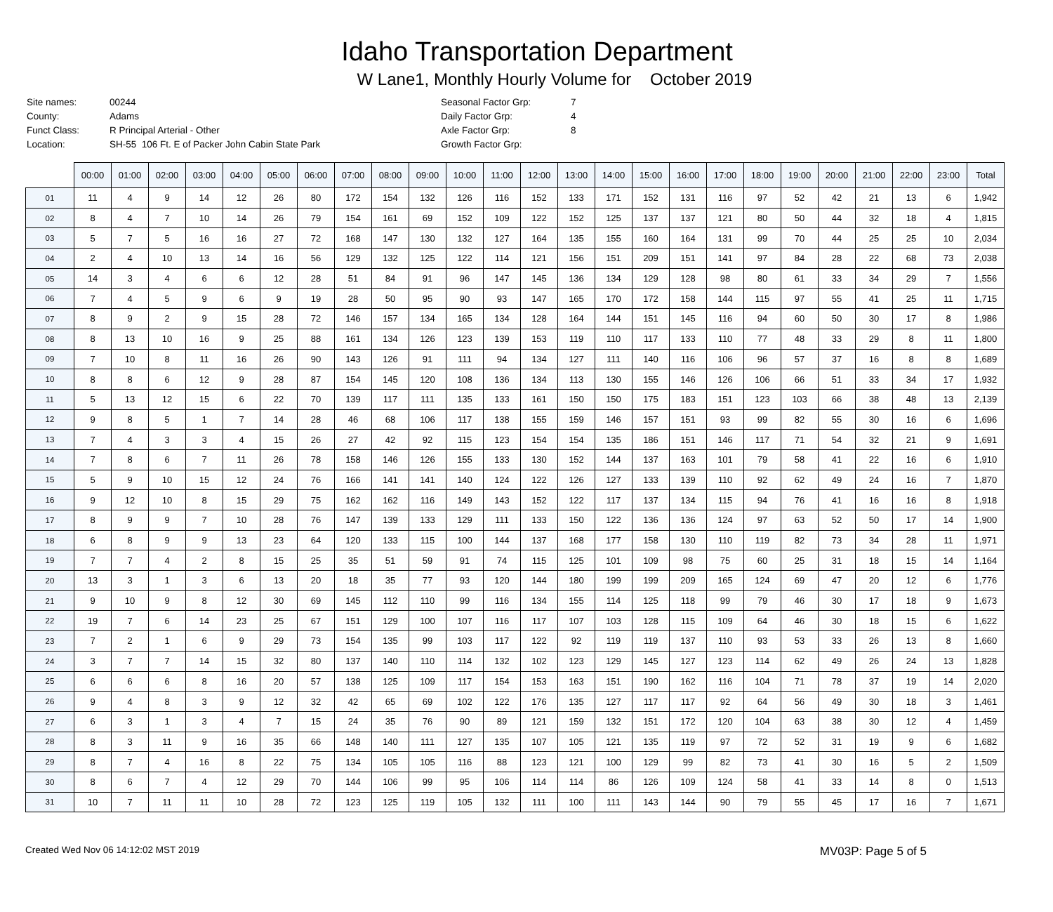Idaho Transportation Department
W Lane1, Monthly Hourly Volume for October 2019
| Site names: | 00244 | Seasonal Factor Grp: | 7 |
| County: | Adams | Daily Factor Grp: | 4 |
| Funct Class: | R Principal Arterial - Other | Axle Factor Grp: | 8 |
| Location: | SH-55 106 Ft. E of Packer John Cabin State Park | Growth Factor Grp: | |
| | 00:00 | 01:00 | 02:00 | 03:00 | 04:00 | 05:00 | 06:00 | 07:00 | 08:00 | 09:00 | 10:00 | 11:00 | 12:00 | 13:00 | 14:00 | 15:00 | 16:00 | 17:00 | 18:00 | 19:00 | 20:00 | 21:00 | 22:00 | 23:00 | Total |
| --- | --- | --- | --- | --- | --- | --- | --- | --- | --- | --- | --- | --- | --- | --- | --- | --- | --- | --- | --- | --- | --- | --- | --- | --- | --- |
| 01 | 11 | 4 | 9 | 14 | 12 | 26 | 80 | 172 | 154 | 132 | 126 | 116 | 152 | 133 | 171 | 152 | 131 | 116 | 97 | 52 | 42 | 21 | 13 | 6 | 1,942 |
| 02 | 8 | 4 | 7 | 10 | 14 | 26 | 79 | 154 | 161 | 69 | 152 | 109 | 122 | 152 | 125 | 137 | 137 | 121 | 80 | 50 | 44 | 32 | 18 | 4 | 1,815 |
| 03 | 5 | 7 | 5 | 16 | 16 | 27 | 72 | 168 | 147 | 130 | 132 | 127 | 164 | 135 | 155 | 160 | 164 | 131 | 99 | 70 | 44 | 25 | 25 | 10 | 2,034 |
| 04 | 2 | 4 | 10 | 13 | 14 | 16 | 56 | 129 | 132 | 125 | 122 | 114 | 121 | 156 | 151 | 209 | 151 | 141 | 97 | 84 | 28 | 22 | 68 | 73 | 2,038 |
| 05 | 14 | 3 | 4 | 6 | 6 | 12 | 28 | 51 | 84 | 91 | 96 | 147 | 145 | 136 | 134 | 129 | 128 | 98 | 80 | 61 | 33 | 34 | 29 | 7 | 1,556 |
| 06 | 7 | 4 | 5 | 9 | 6 | 9 | 19 | 28 | 50 | 95 | 90 | 93 | 147 | 165 | 170 | 172 | 158 | 144 | 115 | 97 | 55 | 41 | 25 | 11 | 1,715 |
| 07 | 8 | 9 | 2 | 9 | 15 | 28 | 72 | 146 | 157 | 134 | 165 | 134 | 128 | 164 | 144 | 151 | 145 | 116 | 94 | 60 | 50 | 30 | 17 | 8 | 1,986 |
| 08 | 8 | 13 | 10 | 16 | 9 | 25 | 88 | 161 | 134 | 126 | 123 | 139 | 153 | 119 | 110 | 117 | 133 | 110 | 77 | 48 | 33 | 29 | 8 | 11 | 1,800 |
| 09 | 7 | 10 | 8 | 11 | 16 | 26 | 90 | 143 | 126 | 91 | 111 | 94 | 134 | 127 | 111 | 140 | 116 | 106 | 96 | 57 | 37 | 16 | 8 | 8 | 1,689 |
| 10 | 8 | 8 | 6 | 12 | 9 | 28 | 87 | 154 | 145 | 120 | 108 | 136 | 134 | 113 | 130 | 155 | 146 | 126 | 106 | 66 | 51 | 33 | 34 | 17 | 1,932 |
| 11 | 5 | 13 | 12 | 15 | 6 | 22 | 70 | 139 | 117 | 111 | 135 | 133 | 161 | 150 | 150 | 175 | 183 | 151 | 123 | 103 | 66 | 38 | 48 | 13 | 2,139 |
| 12 | 9 | 8 | 5 | 1 | 7 | 14 | 28 | 46 | 68 | 106 | 117 | 138 | 155 | 159 | 146 | 157 | 151 | 93 | 99 | 82 | 55 | 30 | 16 | 6 | 1,696 |
| 13 | 7 | 4 | 3 | 3 | 4 | 15 | 26 | 27 | 42 | 92 | 115 | 123 | 154 | 154 | 135 | 186 | 151 | 146 | 117 | 71 | 54 | 32 | 21 | 9 | 1,691 |
| 14 | 7 | 8 | 6 | 7 | 11 | 26 | 78 | 158 | 146 | 126 | 155 | 133 | 130 | 152 | 144 | 137 | 163 | 101 | 79 | 58 | 41 | 22 | 16 | 6 | 1,910 |
| 15 | 5 | 9 | 10 | 15 | 12 | 24 | 76 | 166 | 141 | 141 | 140 | 124 | 122 | 126 | 127 | 133 | 139 | 110 | 92 | 62 | 49 | 24 | 16 | 7 | 1,870 |
| 16 | 9 | 12 | 10 | 8 | 15 | 29 | 75 | 162 | 162 | 116 | 149 | 143 | 152 | 122 | 117 | 137 | 134 | 115 | 94 | 76 | 41 | 16 | 16 | 8 | 1,918 |
| 17 | 8 | 9 | 9 | 7 | 10 | 28 | 76 | 147 | 139 | 133 | 129 | 111 | 133 | 150 | 122 | 136 | 136 | 124 | 97 | 63 | 52 | 50 | 17 | 14 | 1,900 |
| 18 | 6 | 8 | 9 | 9 | 13 | 23 | 64 | 120 | 133 | 115 | 100 | 144 | 137 | 168 | 177 | 158 | 130 | 110 | 119 | 82 | 73 | 34 | 28 | 11 | 1,971 |
| 19 | 7 | 7 | 4 | 2 | 8 | 15 | 25 | 35 | 51 | 59 | 91 | 74 | 115 | 125 | 101 | 109 | 98 | 75 | 60 | 25 | 31 | 18 | 15 | 14 | 1,164 |
| 20 | 13 | 3 | 1 | 3 | 6 | 13 | 20 | 18 | 35 | 77 | 93 | 120 | 144 | 180 | 199 | 199 | 209 | 165 | 124 | 69 | 47 | 20 | 12 | 6 | 1,776 |
| 21 | 9 | 10 | 9 | 8 | 12 | 30 | 69 | 145 | 112 | 110 | 99 | 116 | 134 | 155 | 114 | 125 | 118 | 99 | 79 | 46 | 30 | 17 | 18 | 9 | 1,673 |
| 22 | 19 | 7 | 6 | 14 | 23 | 25 | 67 | 151 | 129 | 100 | 107 | 116 | 117 | 107 | 103 | 128 | 115 | 109 | 64 | 46 | 30 | 18 | 15 | 6 | 1,622 |
| 23 | 7 | 2 | 1 | 6 | 9 | 29 | 73 | 154 | 135 | 99 | 103 | 117 | 122 | 92 | 119 | 119 | 137 | 110 | 93 | 53 | 33 | 26 | 13 | 8 | 1,660 |
| 24 | 3 | 7 | 7 | 14 | 15 | 32 | 80 | 137 | 140 | 110 | 114 | 132 | 102 | 123 | 129 | 145 | 127 | 123 | 114 | 62 | 49 | 26 | 24 | 13 | 1,828 |
| 25 | 6 | 6 | 6 | 8 | 16 | 20 | 57 | 138 | 125 | 109 | 117 | 154 | 153 | 163 | 151 | 190 | 162 | 116 | 104 | 71 | 78 | 37 | 19 | 14 | 2,020 |
| 26 | 9 | 4 | 8 | 3 | 9 | 12 | 32 | 42 | 65 | 69 | 102 | 122 | 176 | 135 | 127 | 117 | 117 | 92 | 64 | 56 | 49 | 30 | 18 | 3 | 1,461 |
| 27 | 6 | 3 | 1 | 3 | 4 | 7 | 15 | 24 | 35 | 76 | 90 | 89 | 121 | 159 | 132 | 151 | 172 | 120 | 104 | 63 | 38 | 30 | 12 | 4 | 1,459 |
| 28 | 8 | 3 | 11 | 9 | 16 | 35 | 66 | 148 | 140 | 111 | 127 | 135 | 107 | 105 | 121 | 135 | 119 | 97 | 72 | 52 | 31 | 19 | 9 | 6 | 1,682 |
| 29 | 8 | 7 | 4 | 16 | 8 | 22 | 75 | 134 | 105 | 105 | 116 | 88 | 123 | 121 | 100 | 129 | 99 | 82 | 73 | 41 | 30 | 16 | 5 | 2 | 1,509 |
| 30 | 8 | 6 | 7 | 4 | 12 | 29 | 70 | 144 | 106 | 99 | 95 | 106 | 114 | 114 | 86 | 126 | 109 | 124 | 58 | 41 | 33 | 14 | 8 | 0 | 1,513 |
| 31 | 10 | 7 | 11 | 11 | 10 | 28 | 72 | 123 | 125 | 119 | 105 | 132 | 111 | 100 | 111 | 143 | 144 | 90 | 79 | 55 | 45 | 17 | 16 | 7 | 1,671 |
Created Wed Nov 06 14:12:02 MST 2019 MV03P: Page 5 of 5